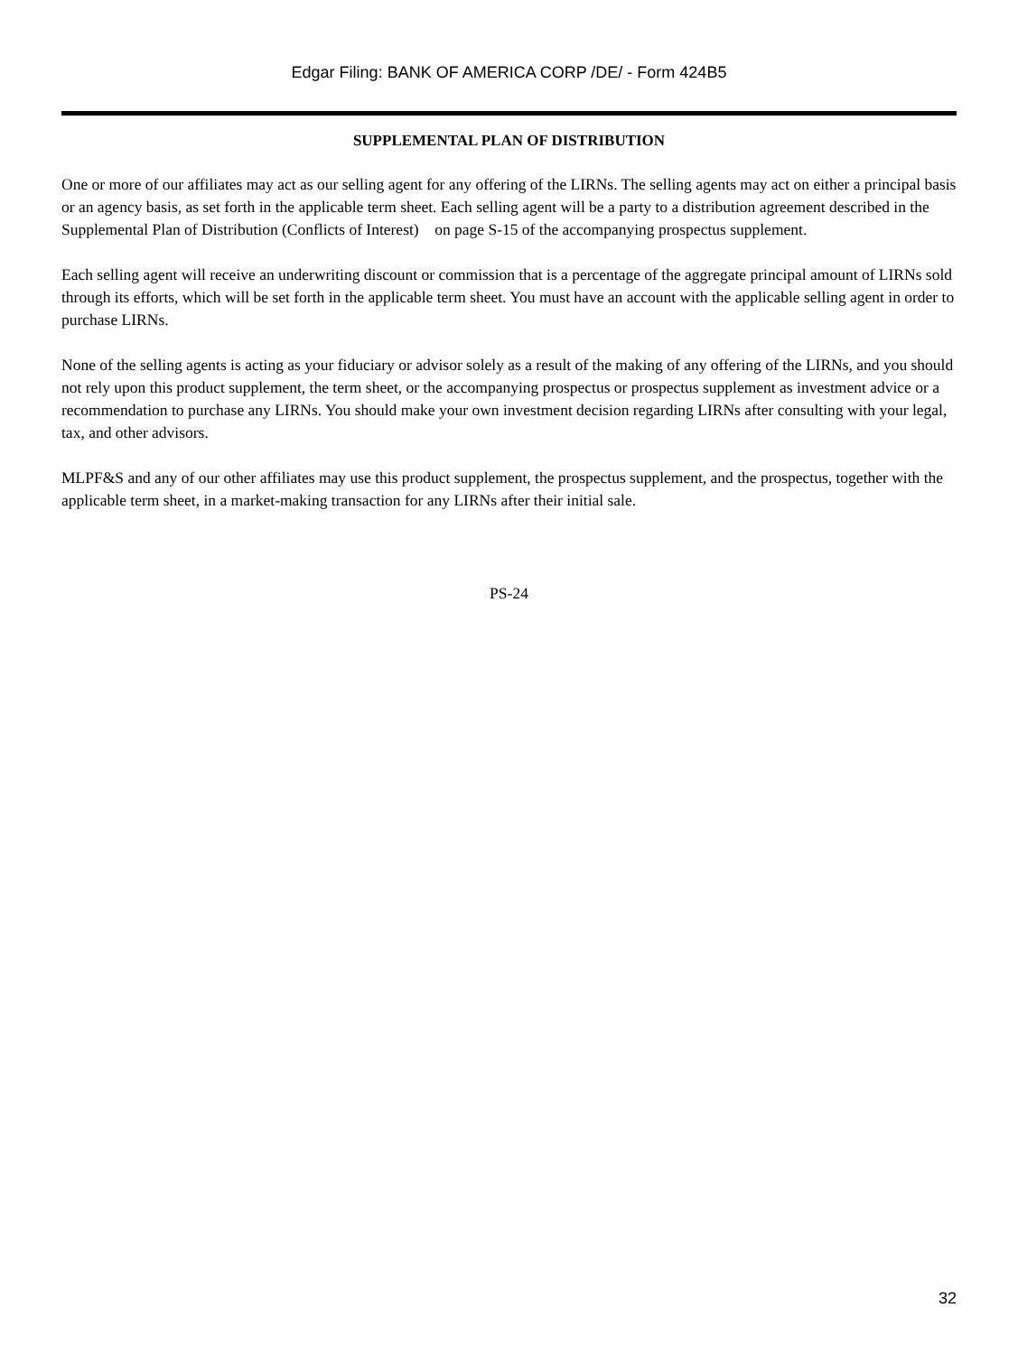Edgar Filing: BANK OF AMERICA CORP /DE/ - Form 424B5
SUPPLEMENTAL PLAN OF DISTRIBUTION
One or more of our affiliates may act as our selling agent for any offering of the LIRNs. The selling agents may act on either a principal basis or an agency basis, as set forth in the applicable term sheet. Each selling agent will be a party to a distribution agreement described in the Supplemental Plan of Distribution (Conflicts of Interest) on page S-15 of the accompanying prospectus supplement.
Each selling agent will receive an underwriting discount or commission that is a percentage of the aggregate principal amount of LIRNs sold through its efforts, which will be set forth in the applicable term sheet. You must have an account with the applicable selling agent in order to purchase LIRNs.
None of the selling agents is acting as your fiduciary or advisor solely as a result of the making of any offering of the LIRNs, and you should not rely upon this product supplement, the term sheet, or the accompanying prospectus or prospectus supplement as investment advice or a recommendation to purchase any LIRNs. You should make your own investment decision regarding LIRNs after consulting with your legal, tax, and other advisors.
MLPF&S and any of our other affiliates may use this product supplement, the prospectus supplement, and the prospectus, together with the applicable term sheet, in a market-making transaction for any LIRNs after their initial sale.
PS-24
32